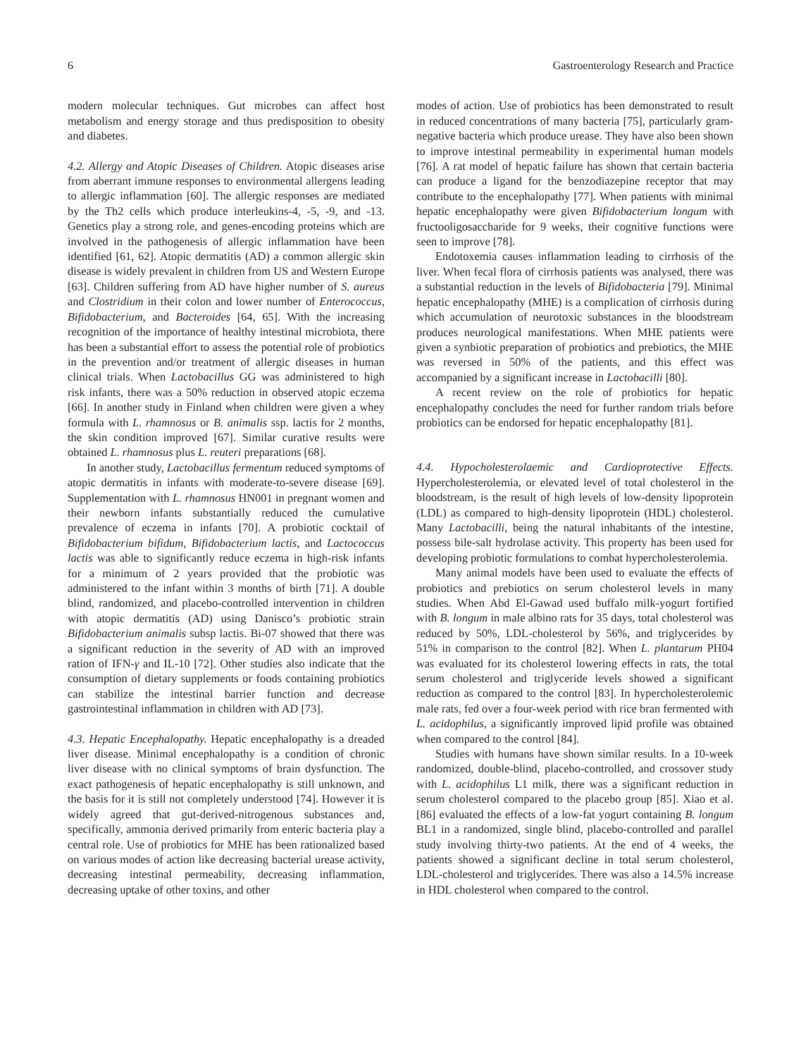6 Gastroenterology Research and Practice
modern molecular techniques. Gut microbes can affect host metabolism and energy storage and thus predisposition to obesity and diabetes.
4.2. Allergy and Atopic Diseases of Children. Atopic diseases arise from aberrant immune responses to environmental allergens leading to allergic inflammation [60]. The allergic responses are mediated by the Th2 cells which produce interleukins-4, -5, -9, and -13. Genetics play a strong role, and genes-encoding proteins which are involved in the pathogenesis of allergic inflammation have been identified [61, 62]. Atopic dermatitis (AD) a common allergic skin disease is widely prevalent in children from US and Western Europe [63]. Children suffering from AD have higher number of S. aureus and Clostridium in their colon and lower number of Enterococcus, Bifidobacterium, and Bacteroides [64, 65]. With the increasing recognition of the importance of healthy intestinal microbiota, there has been a substantial effort to assess the potential role of probiotics in the prevention and/or treatment of allergic diseases in human clinical trials. When Lactobacillus GG was administered to high risk infants, there was a 50% reduction in observed atopic eczema [66]. In another study in Finland when children were given a whey formula with L. rhamnosus or B. animalis ssp. lactis for 2 months, the skin condition improved [67]. Similar curative results were obtained L. rhamnosus plus L. reuteri preparations [68].
In another study, Lactobacillus fermentum reduced symptoms of atopic dermatitis in infants with moderate-to-severe disease [69]. Supplementation with L. rhamnosus HN001 in pregnant women and their newborn infants substantially reduced the cumulative prevalence of eczema in infants [70]. A probiotic cocktail of Bifidobacterium bifidum, Bifidobacterium lactis, and Lactococcus lactis was able to significantly reduce eczema in high-risk infants for a minimum of 2 years provided that the probiotic was administered to the infant within 3 months of birth [71]. A double blind, randomized, and placebo-controlled intervention in children with atopic dermatitis (AD) using Danisco’s probiotic strain Bifidobacterium animalis subsp lactis. Bi-07 showed that there was a significant reduction in the severity of AD with an improved ration of IFN-γ and IL-10 [72]. Other studies also indicate that the consumption of dietary supplements or foods containing probiotics can stabilize the intestinal barrier function and decrease gastrointestinal inflammation in children with AD [73].
4.3. Hepatic Encephalopathy. Hepatic encephalopathy is a dreaded liver disease. Minimal encephalopathy is a condition of chronic liver disease with no clinical symptoms of brain dysfunction. The exact pathogenesis of hepatic encephalopathy is still unknown, and the basis for it is still not completely understood [74]. However it is widely agreed that gut-derived-nitrogenous substances and, specifically, ammonia derived primarily from enteric bacteria play a central role. Use of probiotics for MHE has been rationalized based on various modes of action like decreasing bacterial urease activity, decreasing intestinal permeability, decreasing inflammation, decreasing uptake of other toxins, and other
modes of action. Use of probiotics has been demonstrated to result in reduced concentrations of many bacteria [75], particularly gram-negative bacteria which produce urease. They have also been shown to improve intestinal permeability in experimental human models [76]. A rat model of hepatic failure has shown that certain bacteria can produce a ligand for the benzodiazepine receptor that may contribute to the encephalopathy [77]. When patients with minimal hepatic encephalopathy were given Bifidobacterium longum with fructooligosaccharide for 9 weeks, their cognitive functions were seen to improve [78].
Endotoxemia causes inflammation leading to cirrhosis of the liver. When fecal flora of cirrhosis patients was analysed, there was a substantial reduction in the levels of Bifidobacteria [79]. Minimal hepatic encephalopathy (MHE) is a complication of cirrhosis during which accumulation of neurotoxic substances in the bloodstream produces neurological manifestations. When MHE patients were given a synbiotic preparation of probiotics and prebiotics, the MHE was reversed in 50% of the patients, and this effect was accompanied by a significant increase in Lactobacilli [80].
A recent review on the role of probiotics for hepatic encephalopathy concludes the need for further random trials before probiotics can be endorsed for hepatic encephalopathy [81].
4.4. Hypocholesterolaemic and Cardioprotective Effects. Hypercholesterolemia, or elevated level of total cholesterol in the bloodstream, is the result of high levels of low-density lipoprotein (LDL) as compared to high-density lipoprotein (HDL) cholesterol. Many Lactobacilli, being the natural inhabitants of the intestine, possess bile-salt hydrolase activity. This property has been used for developing probiotic formulations to combat hypercholesterolemia.
Many animal models have been used to evaluate the effects of probiotics and prebiotics on serum cholesterol levels in many studies. When Abd El-Gawad used buffalo milk-yogurt fortified with B. longum in male albino rats for 35 days, total cholesterol was reduced by 50%, LDL-cholesterol by 56%, and triglycerides by 51% in comparison to the control [82]. When L. plantarum PH04 was evaluated for its cholesterol lowering effects in rats, the total serum cholesterol and triglyceride levels showed a significant reduction as compared to the control [83]. In hypercholesterolemic male rats, fed over a four-week period with rice bran fermented with L. acidophilus, a significantly improved lipid profile was obtained when compared to the control [84].
Studies with humans have shown similar results. In a 10-week randomized, double-blind, placebo-controlled, and crossover study with L. acidophilus L1 milk, there was a significant reduction in serum cholesterol compared to the placebo group [85]. Xiao et al. [86] evaluated the effects of a low-fat yogurt containing B. longum BL1 in a randomized, single blind, placebo-controlled and parallel study involving thirty-two patients. At the end of 4 weeks, the patients showed a significant decline in total serum cholesterol, LDL-cholesterol and triglycerides. There was also a 14.5% increase in HDL cholesterol when compared to the control.